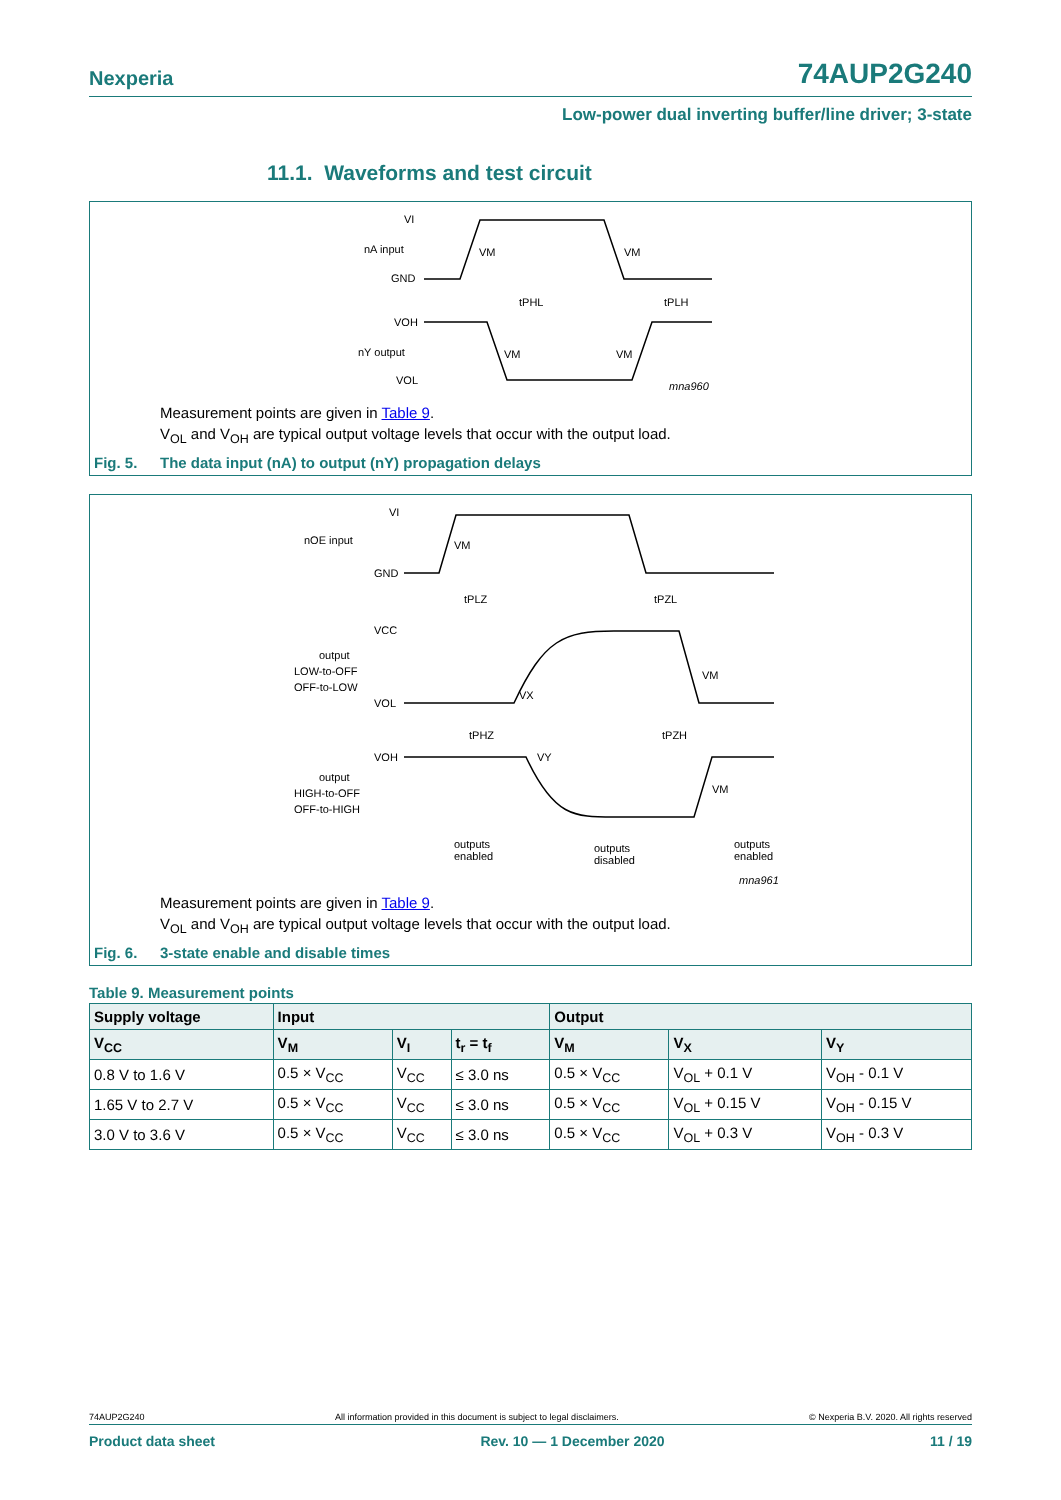Nexperia
74AUP2G240
Low-power dual inverting buffer/line driver; 3-state
11.1. Waveforms and test circuit
VI
nA input
GND
VM
VM
tPHL
tPLH
VOH
nY output
VOL
VM
VM
mna960
Measurement points are given in Table 9.
V<sub>OL</sub> and V<sub>OH</sub> are typical output voltage levels that occur with the output load.
Fig. 5. The data input (nA) to output (nY) propagation delays
VI
nOE input
GND
VM
tPLZ
tPZL
VCC
output
LOW-to-OFF
OFF-to-LOW
VOL
VX
VM
tPHZ
tPZH
VOH
output
HIGH-to-OFF
OFF-to-HIGH
VY
VM
outputs
enabled
outputs
disabled
outputs
enabled
mna961
Measurement points are given in Table 9.
V<sub>OL</sub> and V<sub>OH</sub> are typical output voltage levels that occur with the output load.
Fig. 6. 3-state enable and disable times
Table 9. Measurement points
| Supply voltage | Input | | | Output | | |
| --- | --- | --- | --- | --- | --- | --- |
| V<sub>CC</sub> | V<sub>M</sub> | V<sub>I</sub> | t<sub>r</sub> = t<sub>f</sub> | V<sub>M</sub> | V<sub>X</sub> | V<sub>Y</sub> |
| 0.8 V to 1.6 V | 0.5 × V<sub>CC</sub> | V<sub>CC</sub> | ≤ 3.0 ns | 0.5 × V<sub>CC</sub> | V<sub>OL</sub> + 0.1 V | V<sub>OH</sub> - 0.1 V |
| 1.65 V to 2.7 V | 0.5 × V<sub>CC</sub> | V<sub>CC</sub> | ≤ 3.0 ns | 0.5 × V<sub>CC</sub> | V<sub>OL</sub> + 0.15 V | V<sub>OH</sub> - 0.15 V |
| 3.0 V to 3.6 V | 0.5 × V<sub>CC</sub> | V<sub>CC</sub> | ≤ 3.0 ns | 0.5 × V<sub>CC</sub> | V<sub>OL</sub> + 0.3 V | V<sub>OH</sub> - 0.3 V |
74AUP2G240 All information provided in this document is subject to legal disclaimers. © Nexperia B.V. 2020. All rights reserved
Product data sheet Rev. 10 — 1 December 2020 11 / 19